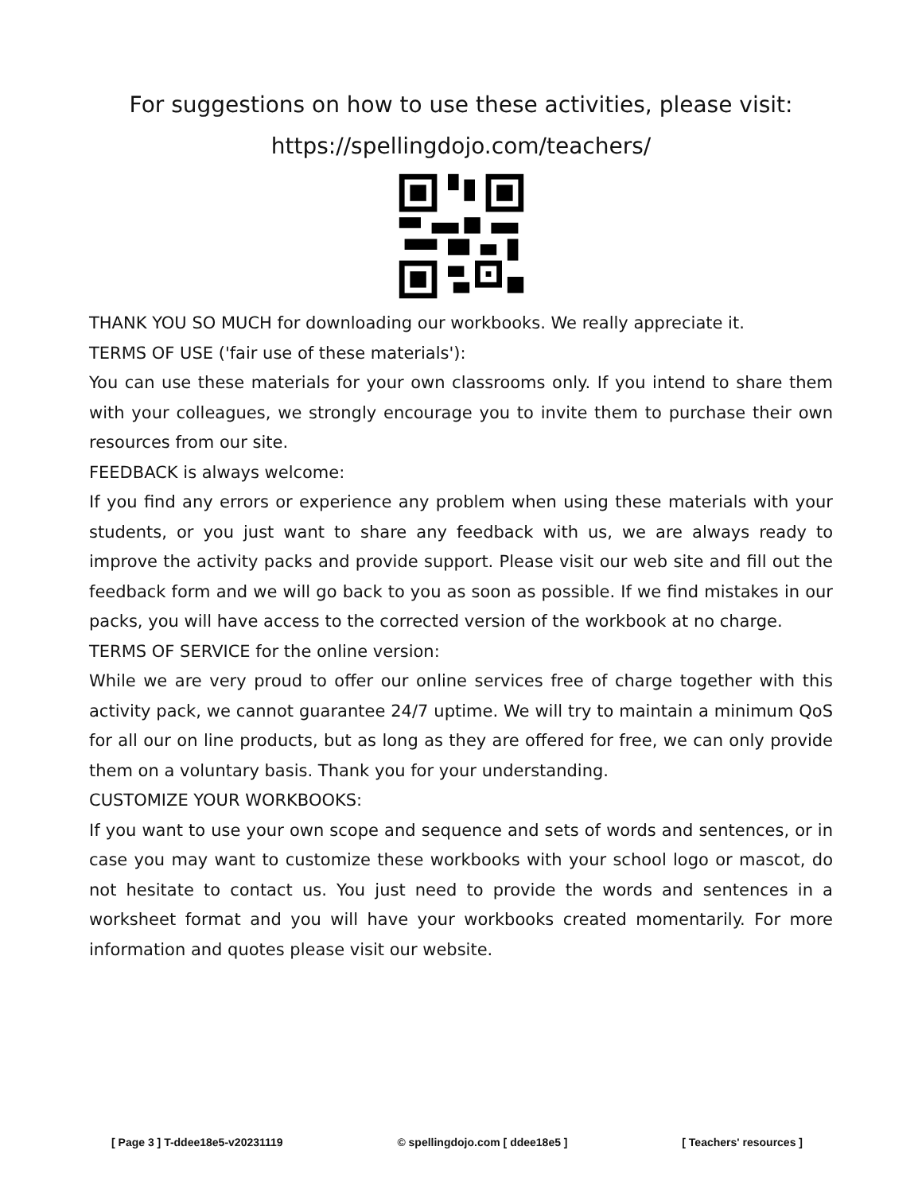For suggestions on how to use these activities, please visit:
https://spellingdojo.com/teachers/
THANK YOU SO MUCH for downloading our workbooks. We really appreciate it.
TERMS OF USE ('fair use of these materials'):
You can use these materials for your own classrooms only. If you intend to share them with your colleagues, we strongly encourage you to invite them to purchase their own resources from our site.
FEEDBACK is always welcome:
If you find any errors or experience any problem when using these materials with your students, or you just want to share any feedback with us, we are always ready to improve the activity packs and provide support. Please visit our web site and fill out the feedback form and we will go back to you as soon as possible. If we find mistakes in our packs, you will have access to the corrected version of the workbook at no charge.
TERMS OF SERVICE for the online version:
While we are very proud to offer our online services free of charge together with this activity pack, we cannot guarantee 24/7 uptime. We will try to maintain a minimum QoS for all our on line products, but as long as they are offered for free, we can only provide them on a voluntary basis. Thank you for your understanding.
CUSTOMIZE YOUR WORKBOOKS:
If you want to use your own scope and sequence and sets of words and sentences, or in case you may want to customize these workbooks with your school logo or mascot, do not hesitate to contact us. You just need to provide the words and sentences in a worksheet format and you will have your workbooks created momentarily. For more information and quotes please visit our website.
[ Page 3 ] T-ddee18e5-v20231119 © spellingdojo.com [ ddee18e5 ] [ Teachers' resources ]